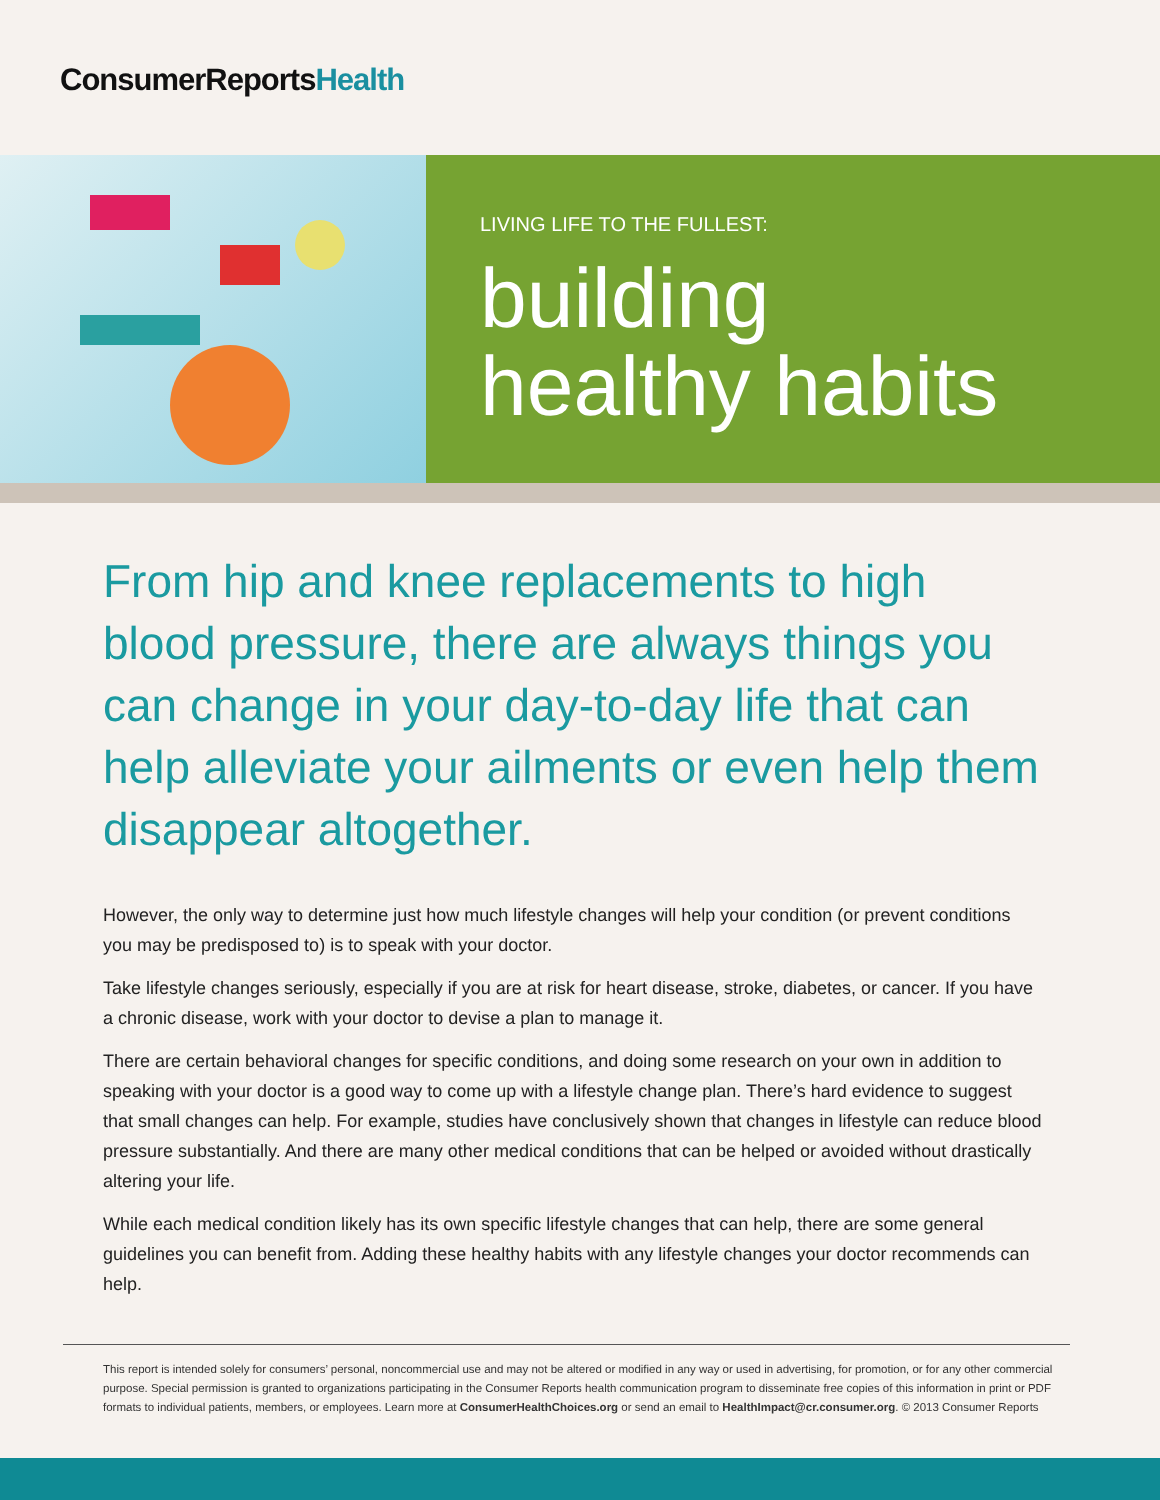ConsumerReportsHealth
LIVING LIFE TO THE FULLEST:
building
healthy habits
From hip and knee replacements to high blood pressure, there are always things you can change in your day-to-day life that can help alleviate your ailments or even help them disappear altogether.
However, the only way to determine just how much lifestyle changes will help your condition (or prevent conditions you may be predisposed to) is to speak with your doctor.
Take lifestyle changes seriously, especially if you are at risk for heart disease, stroke, diabetes, or cancer. If you have a chronic disease, work with your doctor to devise a plan to manage it.
There are certain behavioral changes for specific conditions, and doing some research on your own in addition to speaking with your doctor is a good way to come up with a lifestyle change plan. There’s hard evidence to suggest that small changes can help. For example, studies have conclusively shown that changes in lifestyle can reduce blood pressure substantially. And there are many other medical conditions that can be helped or avoided without drastically altering your life.
While each medical condition likely has its own specific lifestyle changes that can help, there are some general guidelines you can benefit from. Adding these healthy habits with any lifestyle changes your doctor recommends can help.
This report is intended solely for consumers’ personal, noncommercial use and may not be altered or modified in any way or used in advertising, for promotion, or for any other commercial purpose. Special permission is granted to organizations participating in the Consumer Reports health communication program to disseminate free copies of this information in print or PDF formats to individual patients, members, or employees. Learn more at ConsumerHealthChoices.org or send an email to HealthImpact@cr.consumer.org. © 2013 Consumer Reports